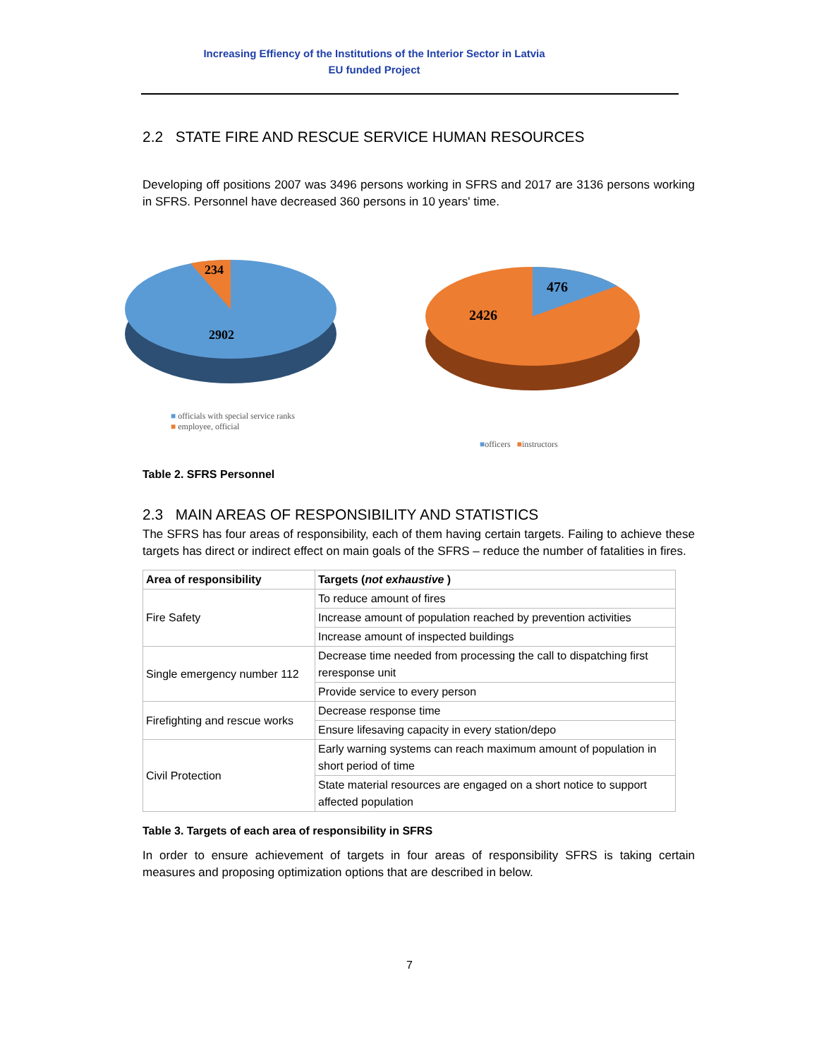Increasing Effiency of the Institutions of the Interior Sector in Latvia
EU funded Project
2.2 STATE FIRE AND RESCUE SERVICE HUMAN RESOURCES
Developing off positions 2007 was 3496 persons working in SFRS and 2017 are 3136 persons working in SFRS. Personnel have decreased 360 persons in 10 years' time.
234
2902
■ officials with special service ranks
■ employee, official
476
2426
■officers ■instructors
Table 2. SFRS Personnel
2.3 MAIN AREAS OF RESPONSIBILITY AND STATISTICS
The SFRS has four areas of responsibility, each of them having certain targets. Failing to achieve these targets has direct or indirect effect on main goals of the SFRS – reduce the number of fatalities in fires.
| Area of responsibility | Targets ( not exhaustive ) |
| Fire Safety | To reduce amount of fires |
| | Increase amount of population reached by prevention activities |
| | Increase amount of inspected buildings |
| Single emergency number 112 | Decrease time needed from processing the call to dispatching first reresponse unit |
| | Provide service to every person |
| Firefighting and rescue works | Decrease response time |
| | Ensure lifesaving capacity in every station/depo |
| Civil Protection | Early warning systems can reach maximum amount of population in short period of time |
| | State material resources are engaged on a short notice to support affected population |
Table 3. Targets of each area of responsibility in SFRS
In order to ensure achievement of targets in four areas of responsibility SFRS is taking certain measures and proposing optimization options that are described in below.
7